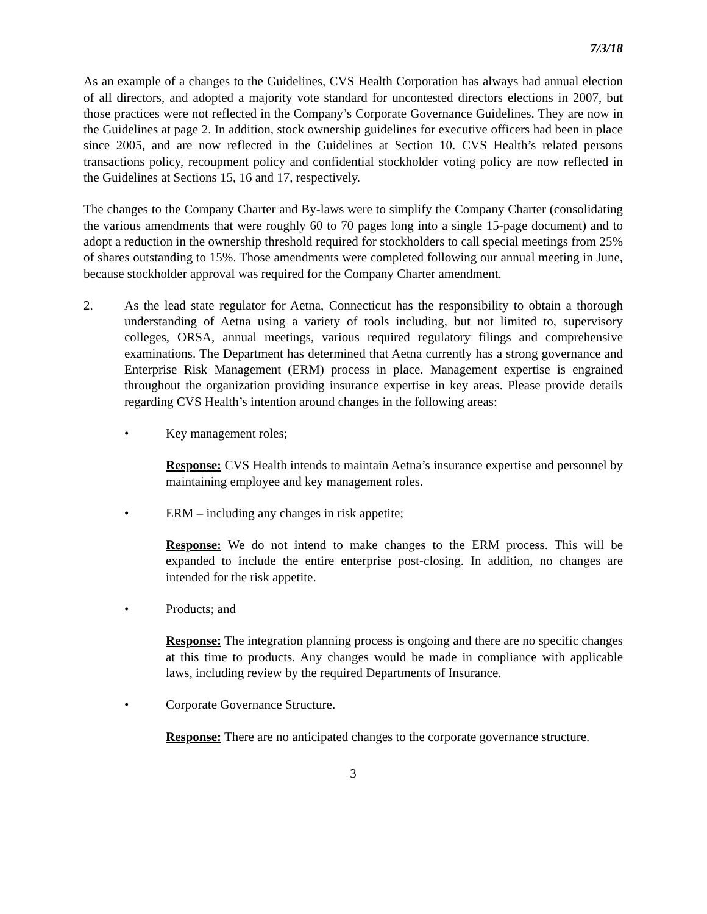7/3/18
As an example of a changes to the Guidelines, CVS Health Corporation has always had annual election of all directors, and adopted a majority vote standard for uncontested directors elections in 2007, but those practices were not reflected in the Company’s Corporate Governance Guidelines. They are now in the Guidelines at page 2. In addition, stock ownership guidelines for executive officers had been in place since 2005, and are now reflected in the Guidelines at Section 10. CVS Health’s related persons transactions policy, recoupment policy and confidential stockholder voting policy are now reflected in the Guidelines at Sections 15, 16 and 17, respectively.
The changes to the Company Charter and By-laws were to simplify the Company Charter (consolidating the various amendments that were roughly 60 to 70 pages long into a single 15-page document) and to adopt a reduction in the ownership threshold required for stockholders to call special meetings from 25% of shares outstanding to 15%. Those amendments were completed following our annual meeting in June, because stockholder approval was required for the Company Charter amendment.
2. As the lead state regulator for Aetna, Connecticut has the responsibility to obtain a thorough understanding of Aetna using a variety of tools including, but not limited to, supervisory colleges, ORSA, annual meetings, various required regulatory filings and comprehensive examinations. The Department has determined that Aetna currently has a strong governance and Enterprise Risk Management (ERM) process in place. Management expertise is engrained throughout the organization providing insurance expertise in key areas. Please provide details regarding CVS Health’s intention around changes in the following areas:
• Key management roles;
Response: CVS Health intends to maintain Aetna’s insurance expertise and personnel by maintaining employee and key management roles.
• ERM – including any changes in risk appetite;
Response: We do not intend to make changes to the ERM process. This will be expanded to include the entire enterprise post-closing. In addition, no changes are intended for the risk appetite.
• Products; and
Response: The integration planning process is ongoing and there are no specific changes at this time to products. Any changes would be made in compliance with applicable laws, including review by the required Departments of Insurance.
• Corporate Governance Structure.
Response: There are no anticipated changes to the corporate governance structure.
3